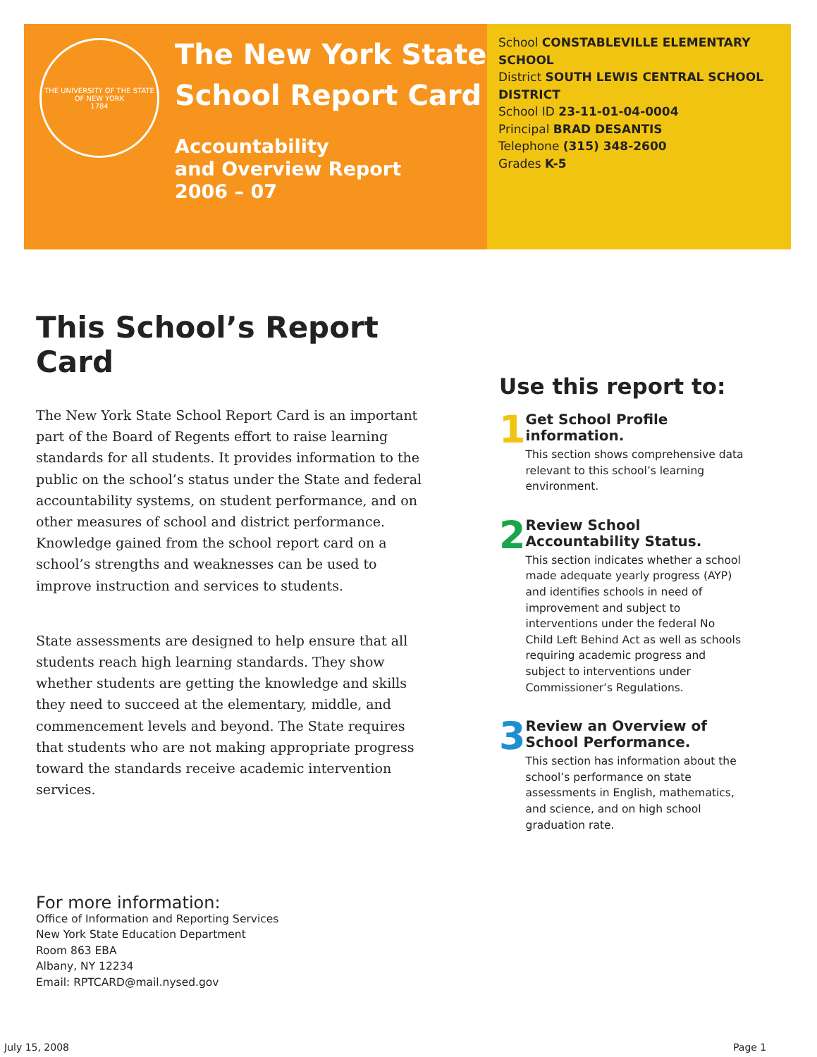THE UNIVERSITY OF THE STATE OF NEW YORK
1784
The New York State
School Report Card
Accountability
and Overview Report
2006 – 07
School CONSTABLEVILLE ELEMENTARY SCHOOL
District SOUTH LEWIS CENTRAL SCHOOL DISTRICT
School ID 23-11-01-04-0004
Principal BRAD DESANTIS
Telephone (315) 348-2600
Grades K-5
This School’s Report Card
The New York State School Report Card is an important part of the Board of Regents effort to raise learning standards for all students. It provides information to the public on the school’s status under the State and federal accountability systems, on student performance, and on other measures of school and district performance. Knowledge gained from the school report card on a school’s strengths and weaknesses can be used to improve instruction and services to students.
State assessments are designed to help ensure that all students reach high learning standards. They show whether students are getting the knowledge and skills they need to succeed at the elementary, middle, and commencement levels and beyond. The State requires that students who are not making appropriate progress toward the standards receive academic intervention services.
Use this report to:
1
Get School Profile information.
This section shows comprehensive data relevant to this school’s learning environment.
2
Review School Accountability Status.
This section indicates whether a school made adequate yearly progress (AYP) and identifies schools in need of improvement and subject to interventions under the federal No Child Left Behind Act as well as schools requiring academic progress and subject to interventions under Commissioner’s Regulations.
3
Review an Overview of School Performance.
This section has information about the school’s performance on state assessments in English, mathematics, and science, and on high school graduation rate.
For more information:
Office of Information and Reporting Services
New York State Education Department
Room 863 EBA
Albany, NY 12234
Email: RPTCARD@mail.nysed.gov
July 15, 2008 Page 1